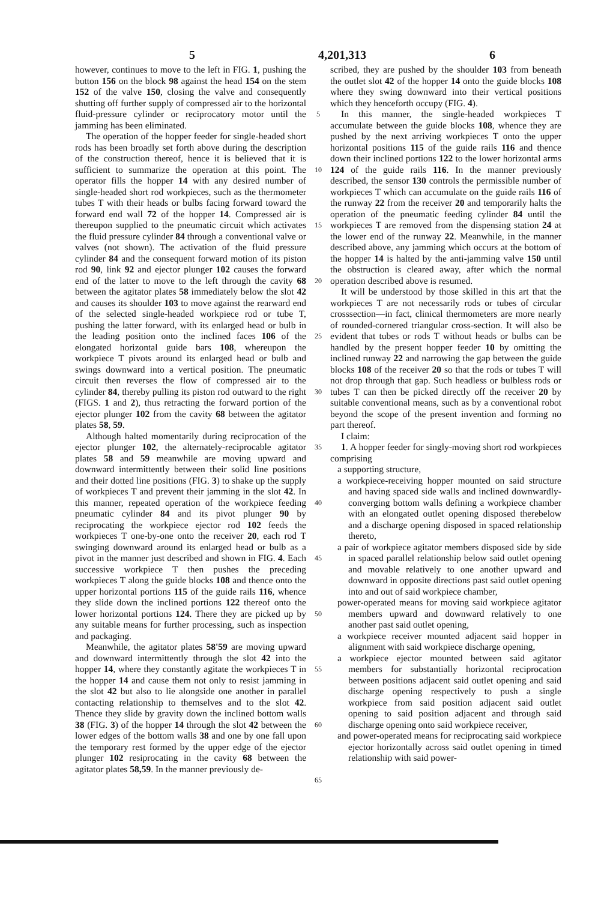5 4,201,313 6
however, continues to move to the left in FIG. 1, pushing the button 156 on the block 98 against the head 154 on the stem 152 of the valve 150, closing the valve and consequently shutting off further supply of compressed air to the horizontal fluid-pressure cylinder or reciprocatory motor until the jamming has been eliminated.
The operation of the hopper feeder for single-headed short rods has been broadly set forth above during the description of the construction thereof, hence it is believed that it is sufficient to summarize the operation at this point. The operator fills the hopper 14 with any desired number of single-headed short rod workpieces, such as the thermometer tubes T with their heads or bulbs facing forward toward the forward end wall 72 of the hopper 14. Compressed air is thereupon supplied to the pneumatic circuit which activates the fluid pressure cylinder 84 through a conventional valve or valves (not shown). The activation of the fluid pressure cylinder 84 and the consequent forward motion of its piston rod 90, link 92 and ejector plunger 102 causes the forward end of the latter to move to the left through the cavity 68 between the agitator plates 58 immediately below the slot 42 and causes its shoulder 103 to move against the rearward end of the selected single-headed workpiece rod or tube T, pushing the latter forward, with its enlarged head or bulb in the leading position onto the inclined faces 106 of the elongated horizontal guide bars 108, whereupon the workpiece T pivots around its enlarged head or bulb and swings downward into a vertical position. The pneumatic circuit then reverses the flow of compressed air to the cylinder 84, thereby pulling its piston rod outward to the right (FIGS. 1 and 2), thus retracting the forward portion of the ejector plunger 102 from the cavity 68 between the agitator plates 58, 59.
Although halted momentarily during reciprocation of the ejector plunger 102, the alternately-reciprocable agitator plates 58 and 59 meanwhile are moving upward and downward intermittently between their solid line positions and their dotted line positions (FIG. 3) to shake up the supply of workpieces T and prevent their jamming in the slot 42. In this manner, repeated operation of the workpiece feeding pneumatic cylinder 84 and its pivot plunger 90 by reciprocating the workpiece ejector rod 102 feeds the workpieces T one-by-one onto the receiver 20, each rod T swinging downward around its enlarged head or bulb as a pivot in the manner just described and shown in FIG. 4. Each successive workpiece T then pushes the preceding workpieces T along the guide blocks 108 and thence onto the upper horizontal portions 115 of the guide rails 116, whence they slide down the inclined portions 122 thereof onto the lower horizontal portions 124. There they are picked up by any suitable means for further processing, such as inspection and packaging.
Meanwhile, the agitator plates 58'59 are moving upward and downward intermittently through the slot 42 into the hopper 14, where they constantly agitate the workpieces T in the hopper 14 and cause them not only to resist jamming in the slot 42 but also to lie alongside one another in parallel contacting relationship to themselves and to the slot 42. Thence they slide by gravity down the inclined bottom walls 38 (FIG. 3) of the hopper 14 through the slot 42 between the lower edges of the bottom walls 38 and one by one fall upon the temporary rest formed by the upper edge of the ejector plunger 102 resiprocating in the cavity 68 between the agitator plates 58,59. In the manner previously de-
5
10
15
20
25
30
35
40
45
50
55
60
65
scribed, they are pushed by the shoulder 103 from beneath the outlet slot 42 of the hopper 14 onto the guide blocks 108 where they swing downward into their vertical positions which they henceforth occupy (FIG. 4).
In this manner, the single-headed workpieces T accumulate between the guide blocks 108, whence they are pushed by the next arriving workpieces T onto the upper horizontal positions 115 of the guide rails 116 and thence down their inclined portions 122 to the lower horizontal arms 124 of the guide rails 116. In the manner previously described, the sensor 130 controls the permissible number of workpieces T which can accumulate on the guide rails 116 of the runway 22 from the receiver 20 and temporarily halts the operation of the pneumatic feeding cylinder 84 until the workpieces T are removed from the dispensing station 24 at the lower end of the runway 22. Meanwhile, in the manner described above, any jamming which occurs at the bottom of the hopper 14 is halted by the anti-jamming valve 150 until the obstruction is cleared away, after which the normal operation described above is resumed.
It will be understood by those skilled in this art that the workpieces T are not necessarily rods or tubes of circular crosssection—in fact, clinical thermometers are more nearly of rounded-cornered triangular cross-section. It will also be evident that tubes or rods T without heads or bulbs can be handled by the present hopper feeder 10 by omitting the inclined runway 22 and narrowing the gap between the guide blocks 108 of the receiver 20 so that the rods or tubes T will not drop through that gap. Such headless or bulbless rods or tubes T can then be picked directly off the receiver 20 by suitable conventional means, such as by a conventional robot beyond the scope of the present invention and forming no part thereof.
I claim:
1. A hopper feeder for singly-moving short rod workpieces comprising
a supporting structure,
a workpiece-receiving hopper mounted on said structure and having spaced side walls and inclined downwardly-converging bottom walls defining a workpiece chamber with an elongated outlet opening disposed therebelow and a discharge opening disposed in spaced relationship thereto,
a pair of workpiece agitator members disposed side by side in spaced parallel relationship below said outlet opening and movable relatively to one another upward and downward in opposite directions past said outlet opening into and out of said workpiece chamber,
power-operated means for moving said workpiece agitator members upward and downward relatively to one another past said outlet opening,
a workpiece receiver mounted adjacent said hopper in alignment with said workpiece discharge opening,
a workpiece ejector mounted between said agitator members for substantially horizontal reciprocation between positions adjacent said outlet opening and said discharge opening respectively to push a single workpiece from said position adjacent said outlet opening to said position adjacent and through said discharge opening onto said workpiece receiver,
and power-operated means for reciprocating said workpiece ejector horizontally across said outlet opening in timed relationship with said power-